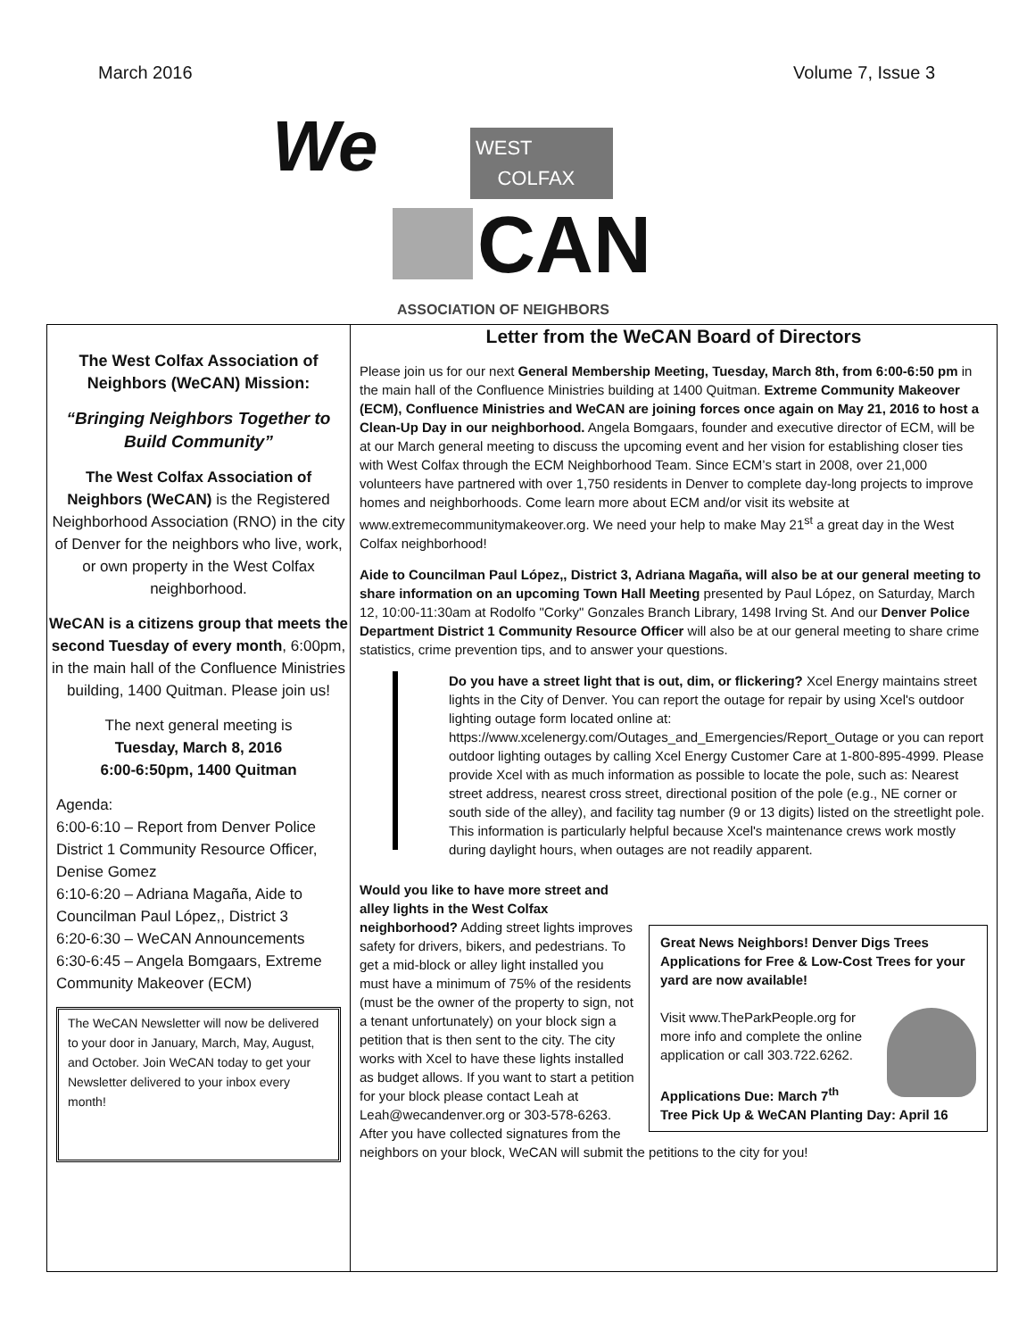March 2016 Volume 7, Issue 3
We WEST
COLFAX
CAN
ASSOCIATION OF NEIGHBORS
The West Colfax Association of Neighbors (WeCAN) Mission:
“Bringing Neighbors Together to Build Community”
The West Colfax Association of Neighbors (WeCAN) is the Registered Neighborhood Association (RNO) in the city of Denver for the neighbors who live, work, or own property in the West Colfax neighborhood.
WeCAN is a citizens group that meets the second Tuesday of every month, 6:00pm, in the main hall of the Confluence Ministries building, 1400 Quitman. Please join us!
The next general meeting is
Tuesday, March 8, 2016
6:00-6:50pm, 1400 Quitman
Agenda:
6:00-6:10 – Report from Denver Police District 1 Community Resource Officer, Denise Gomez
6:10-6:20 – Adriana Magaña, Aide to Councilman Paul López,, District 3
6:20-6:30 – WeCAN Announcements
6:30-6:45 – Angela Bomgaars, Extreme Community Makeover (ECM)
The WeCAN Newsletter will now be delivered to your door in January, March, May, August, and October. Join WeCAN today to get your Newsletter delivered to your inbox every month!
Letter from the WeCAN Board of Directors
Please join us for our next General Membership Meeting, Tuesday, March 8th, from 6:00-6:50 pm in the main hall of the Confluence Ministries building at 1400 Quitman. Extreme Community Makeover (ECM), Confluence Ministries and WeCAN are joining forces once again on May 21, 2016 to host a Clean-Up Day in our neighborhood. Angela Bomgaars, founder and executive director of ECM, will be at our March general meeting to discuss the upcoming event and her vision for establishing closer ties with West Colfax through the ECM Neighborhood Team. Since ECM’s start in 2008, over 21,000 volunteers have partnered with over 1,750 residents in Denver to complete day-long projects to improve homes and neighborhoods. Come learn more about ECM and/or visit its website at www.extremecommunitymakeover.org. We need your help to make May 21<sup>st</sup> a great day in the West Colfax neighborhood!
Aide to Councilman Paul López,, District 3, Adriana Magaña, will also be at our general meeting to share information on an upcoming Town Hall Meeting presented by Paul López, on Saturday, March 12, 10:00-11:30am at Rodolfo "Corky" Gonzales Branch Library, 1498 Irving St. And our Denver Police Department District 1 Community Resource Officer will also be at our general meeting to share crime statistics, crime prevention tips, and to answer your questions.
Do you have a street light that is out, dim, or flickering? Xcel Energy maintains street lights in the City of Denver. You can report the outage for repair by using Xcel's outdoor lighting outage form located online at: https://www.xcelenergy.com/Outages_and_Emergencies/Report_Outage or you can report outdoor lighting outages by calling Xcel Energy Customer Care at 1-800-895-4999. Please provide Xcel with as much information as possible to locate the pole, such as: Nearest street address, nearest cross street, directional position of the pole (e.g., NE corner or south side of the alley), and facility tag number (9 or 13 digits) listed on the streetlight pole. This information is particularly helpful because Xcel's maintenance crews work mostly during daylight hours, when outages are not readily apparent.
Great News Neighbors! Denver Digs Trees Applications for Free & Low-Cost Trees for your yard are now available!
Visit www.TheParkPeople.org for more info and complete the online application or call 303.722.6262.
Applications Due: March 7<sup>th</sup>
Tree Pick Up & WeCAN Planting Day: April 16
Would you like to have more street and alley lights in the West Colfax neighborhood? Adding street lights improves safety for drivers, bikers, and pedestrians. To get a mid-block or alley light installed you must have a minimum of 75% of the residents (must be the owner of the property to sign, not a tenant unfortunately) on your block sign a petition that is then sent to the city. The city works with Xcel to have these lights installed as budget allows. If you want to start a petition for your block please contact Leah at Leah@wecandenver.org or 303-578-6263. After you have collected signatures from the neighbors on your block, WeCAN will submit the petitions to the city for you!